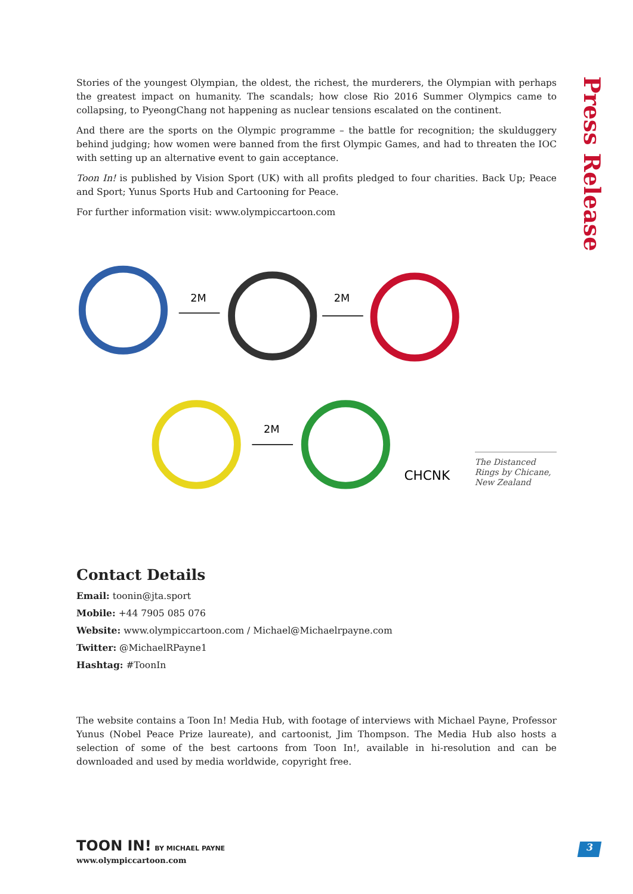Press Release
Stories of the youngest Olympian, the oldest, the richest, the murderers, the Olympian with perhaps the greatest impact on humanity. The scandals; how close Rio 2016 Summer Olympics came to collapsing, to PyeongChang not happening as nuclear tensions escalated on the continent.
And there are the sports on the Olympic programme – the battle for recognition; the skulduggery behind judging; how women were banned from the first Olympic Games, and had to threaten the IOC with setting up an alternative event to gain acceptance.
Toon In! is published by Vision Sport (UK) with all profits pledged to four charities. Back Up; Peace and Sport; Yunus Sports Hub and Cartooning for Peace.
For further information visit: www.olympiccartoon.com
2M
2M
2M
CHCNK
The Distanced Rings by Chicane, New Zealand
Contact Details
Email: toonin@jta.sport
Mobile: +44 7905 085 076
Website: www.olympiccartoon.com / Michael@Michaelrpayne.com
Twitter: @MichaelRPayne1
Hashtag: #ToonIn
The website contains a Toon In! Media Hub, with footage of interviews with Michael Payne, Professor Yunus (Nobel Peace Prize laureate), and cartoonist, Jim Thompson. The Media Hub also hosts a selection of some of the best cartoons from Toon In!, available in hi-resolution and can be downloaded and used by media worldwide, copyright free.
TOON IN! BY MICHAEL PAYNE
www.olympiccartoon.com
3